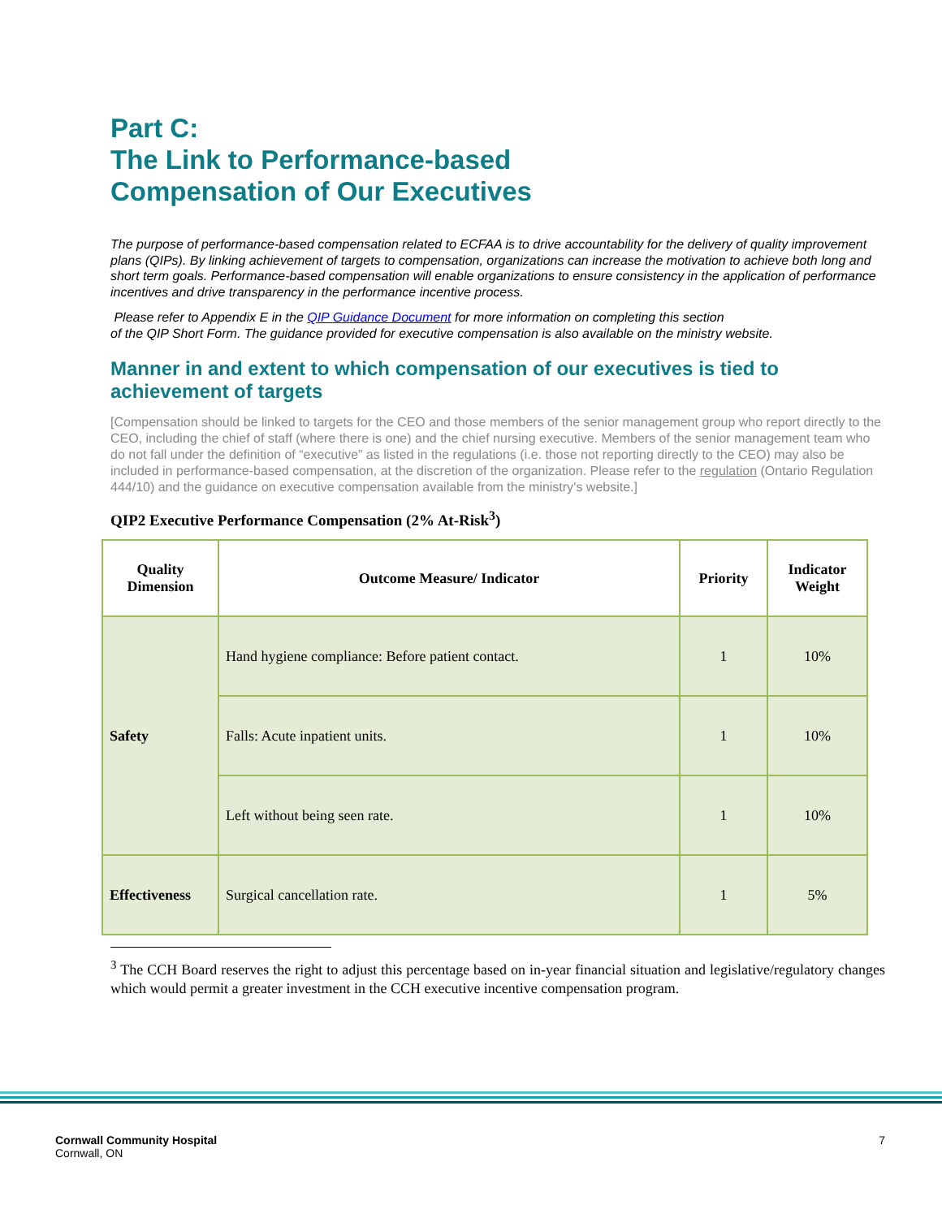Part C:
The Link to Performance-based
Compensation of Our Executives
The purpose of performance-based compensation related to ECFAA is to drive accountability for the delivery of quality improvement plans (QIPs). By linking achievement of targets to compensation, organizations can increase the motivation to achieve both long and short term goals. Performance-based compensation will enable organizations to ensure consistency in the application of performance incentives and drive transparency in the performance incentive process.
Please refer to Appendix E in the QIP Guidance Document for more information on completing this section
of the QIP Short Form. The guidance provided for executive compensation is also available on the ministry website.
Manner in and extent to which compensation of our executives is tied to achievement of targets
[Compensation should be linked to targets for the CEO and those members of the senior management group who report directly to the CEO, including the chief of staff (where there is one) and the chief nursing executive. Members of the senior management team who do not fall under the definition of “executive” as listed in the regulations (i.e. those not reporting directly to the CEO) may also be included in performance-based compensation, at the discretion of the organization. Please refer to the regulation (Ontario Regulation 444/10) and the guidance on executive compensation available from the ministry’s website.]
QIP2 Executive Performance Compensation (2% At-Risk<sup>3</sup>)
| Quality Dimension | Outcome Measure/ Indicator | Priority | Indicator Weight |
| --- | --- | --- | --- |
| Safety | Hand hygiene compliance: Before patient contact. | 1 | 10% |
| | Falls: Acute inpatient units. | 1 | 10% |
| | Left without being seen rate. | 1 | 10% |
| Effectiveness | Surgical cancellation rate. | 1 | 5% |
<sup>3</sup> The CCH Board reserves the right to adjust this percentage based on in-year financial situation and legislative/regulatory changes which would permit a greater investment in the CCH executive incentive compensation program.
Cornwall Community Hospital
Cornwall, ON
7